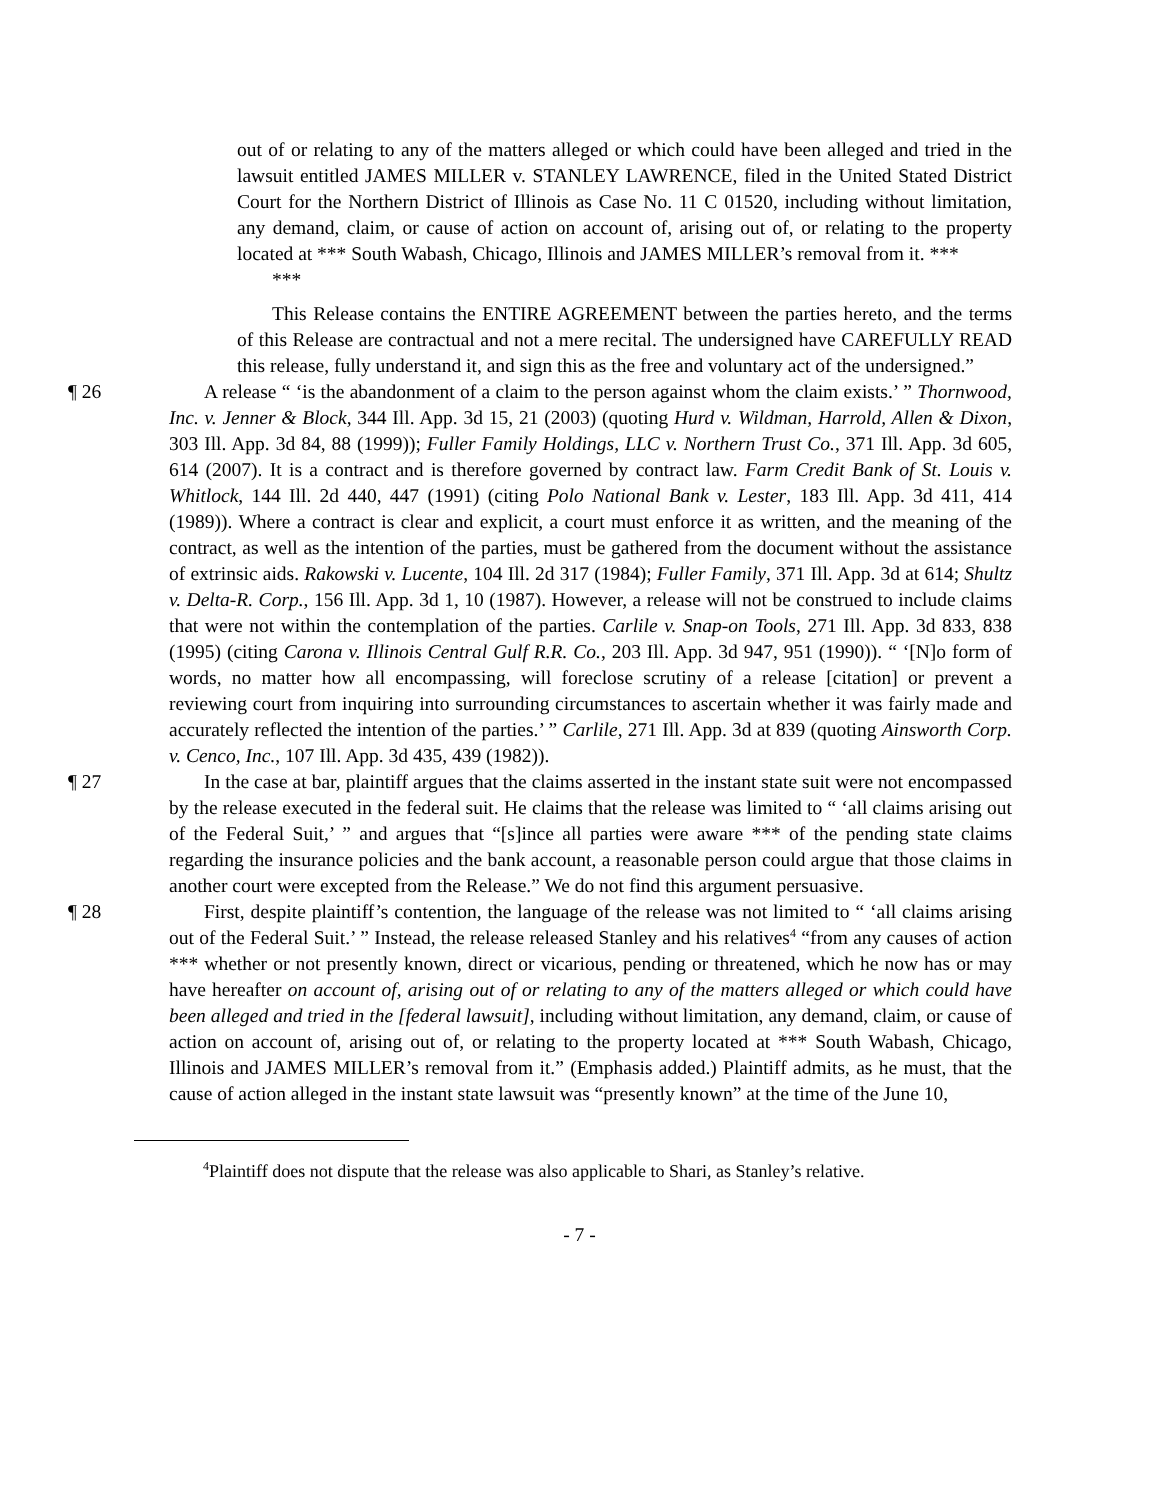out of or relating to any of the matters alleged or which could have been alleged and tried in the lawsuit entitled JAMES MILLER v. STANLEY LAWRENCE, filed in the United Stated District Court for the Northern District of Illinois as Case No. 11 C 01520, including without limitation, any demand, claim, or cause of action on account of, arising out of, or relating to the property located at *** South Wabash, Chicago, Illinois and JAMES MILLER’s removal from it. ***
***
This Release contains the ENTIRE AGREEMENT between the parties hereto, and the terms of this Release are contractual and not a mere recital. The undersigned have CAREFULLY READ this release, fully understand it, and sign this as the free and voluntary act of the undersigned.”
¶ 26 A release “ ‘is the abandonment of a claim to the person against whom the claim exists.’ ” Thornwood, Inc. v. Jenner & Block, 344 Ill. App. 3d 15, 21 (2003) (quoting Hurd v. Wildman, Harrold, Allen & Dixon, 303 Ill. App. 3d 84, 88 (1999)); Fuller Family Holdings, LLC v. Northern Trust Co., 371 Ill. App. 3d 605, 614 (2007). It is a contract and is therefore governed by contract law. Farm Credit Bank of St. Louis v. Whitlock, 144 Ill. 2d 440, 447 (1991) (citing Polo National Bank v. Lester, 183 Ill. App. 3d 411, 414 (1989)). Where a contract is clear and explicit, a court must enforce it as written, and the meaning of the contract, as well as the intention of the parties, must be gathered from the document without the assistance of extrinsic aids. Rakowski v. Lucente, 104 Ill. 2d 317 (1984); Fuller Family, 371 Ill. App. 3d at 614; Shultz v. Delta-R. Corp., 156 Ill. App. 3d 1, 10 (1987). However, a release will not be construed to include claims that were not within the contemplation of the parties. Carlile v. Snap-on Tools, 271 Ill. App. 3d 833, 838 (1995) (citing Carona v. Illinois Central Gulf R.R. Co., 203 Ill. App. 3d 947, 951 (1990)). “ ‘[N]o form of words, no matter how all encompassing, will foreclose scrutiny of a release [citation] or prevent a reviewing court from inquiring into surrounding circumstances to ascertain whether it was fairly made and accurately reflected the intention of the parties.’ ” Carlile, 271 Ill. App. 3d at 839 (quoting Ainsworth Corp. v. Cenco, Inc., 107 Ill. App. 3d 435, 439 (1982)).
¶ 27 In the case at bar, plaintiff argues that the claims asserted in the instant state suit were not encompassed by the release executed in the federal suit. He claims that the release was limited to “ ‘all claims arising out of the Federal Suit,’ ” and argues that “[s]ince all parties were aware *** of the pending state claims regarding the insurance policies and the bank account, a reasonable person could argue that those claims in another court were excepted from the Release.” We do not find this argument persuasive.
¶ 28 First, despite plaintiff’s contention, the language of the release was not limited to “ ‘all claims arising out of the Federal Suit.’ ” Instead, the release released Stanley and his relatives<sup>4</sup> “from any causes of action *** whether or not presently known, direct or vicarious, pending or threatened, which he now has or may have hereafter on account of, arising out of or relating to any of the matters alleged or which could have been alleged and tried in the [federal lawsuit], including without limitation, any demand, claim, or cause of action on account of, arising out of, or relating to the property located at *** South Wabash, Chicago, Illinois and JAMES MILLER’s removal from it.” (Emphasis added.) Plaintiff admits, as he must, that the cause of action alleged in the instant state lawsuit was “presently known” at the time of the June 10,
<sup>4</sup> Plaintiff does not dispute that the release was also applicable to Shari, as Stanley’s relative.
- 7 -